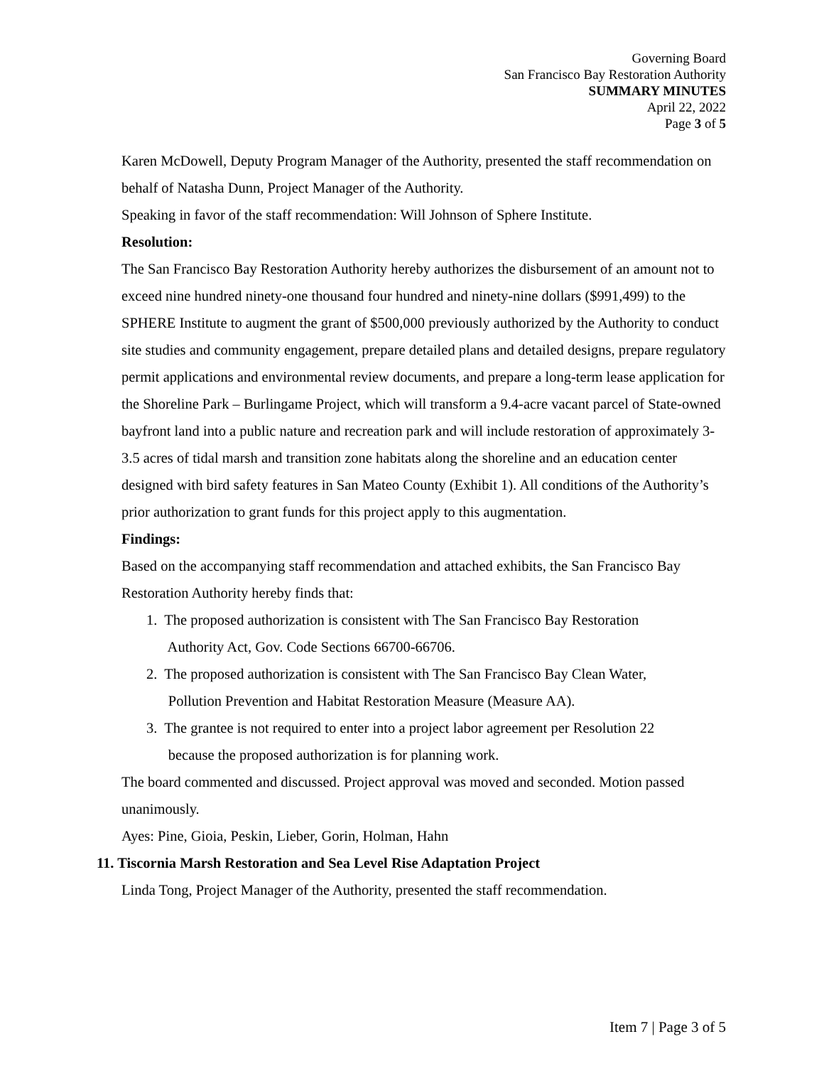Governing Board
San Francisco Bay Restoration Authority
SUMMARY MINUTES
April 22, 2022
Page 3 of 5
Karen McDowell, Deputy Program Manager of the Authority, presented the staff recommendation on behalf of Natasha Dunn, Project Manager of the Authority.
Speaking in favor of the staff recommendation: Will Johnson of Sphere Institute.
Resolution:
The San Francisco Bay Restoration Authority hereby authorizes the disbursement of an amount not to exceed nine hundred ninety-one thousand four hundred and ninety-nine dollars ($991,499) to the SPHERE Institute to augment the grant of $500,000 previously authorized by the Authority to conduct site studies and community engagement, prepare detailed plans and detailed designs, prepare regulatory permit applications and environmental review documents, and prepare a long-term lease application for the Shoreline Park – Burlingame Project, which will transform a 9.4-acre vacant parcel of State-owned bayfront land into a public nature and recreation park and will include restoration of approximately 3-3.5 acres of tidal marsh and transition zone habitats along the shoreline and an education center designed with bird safety features in San Mateo County (Exhibit 1). All conditions of the Authority’s prior authorization to grant funds for this project apply to this augmentation.
Findings:
Based on the accompanying staff recommendation and attached exhibits, the San Francisco Bay Restoration Authority hereby finds that:
1. The proposed authorization is consistent with The San Francisco Bay Restoration
Authority Act, Gov. Code Sections 66700-66706.
2. The proposed authorization is consistent with The San Francisco Bay Clean Water,
Pollution Prevention and Habitat Restoration Measure (Measure AA).
3. The grantee is not required to enter into a project labor agreement per Resolution 22
because the proposed authorization is for planning work.
The board commented and discussed. Project approval was moved and seconded. Motion passed unanimously.
Ayes: Pine, Gioia, Peskin, Lieber, Gorin, Holman, Hahn
11. Tiscornia Marsh Restoration and Sea Level Rise Adaptation Project
Linda Tong, Project Manager of the Authority, presented the staff recommendation.
Item 7 | Page 3 of 5